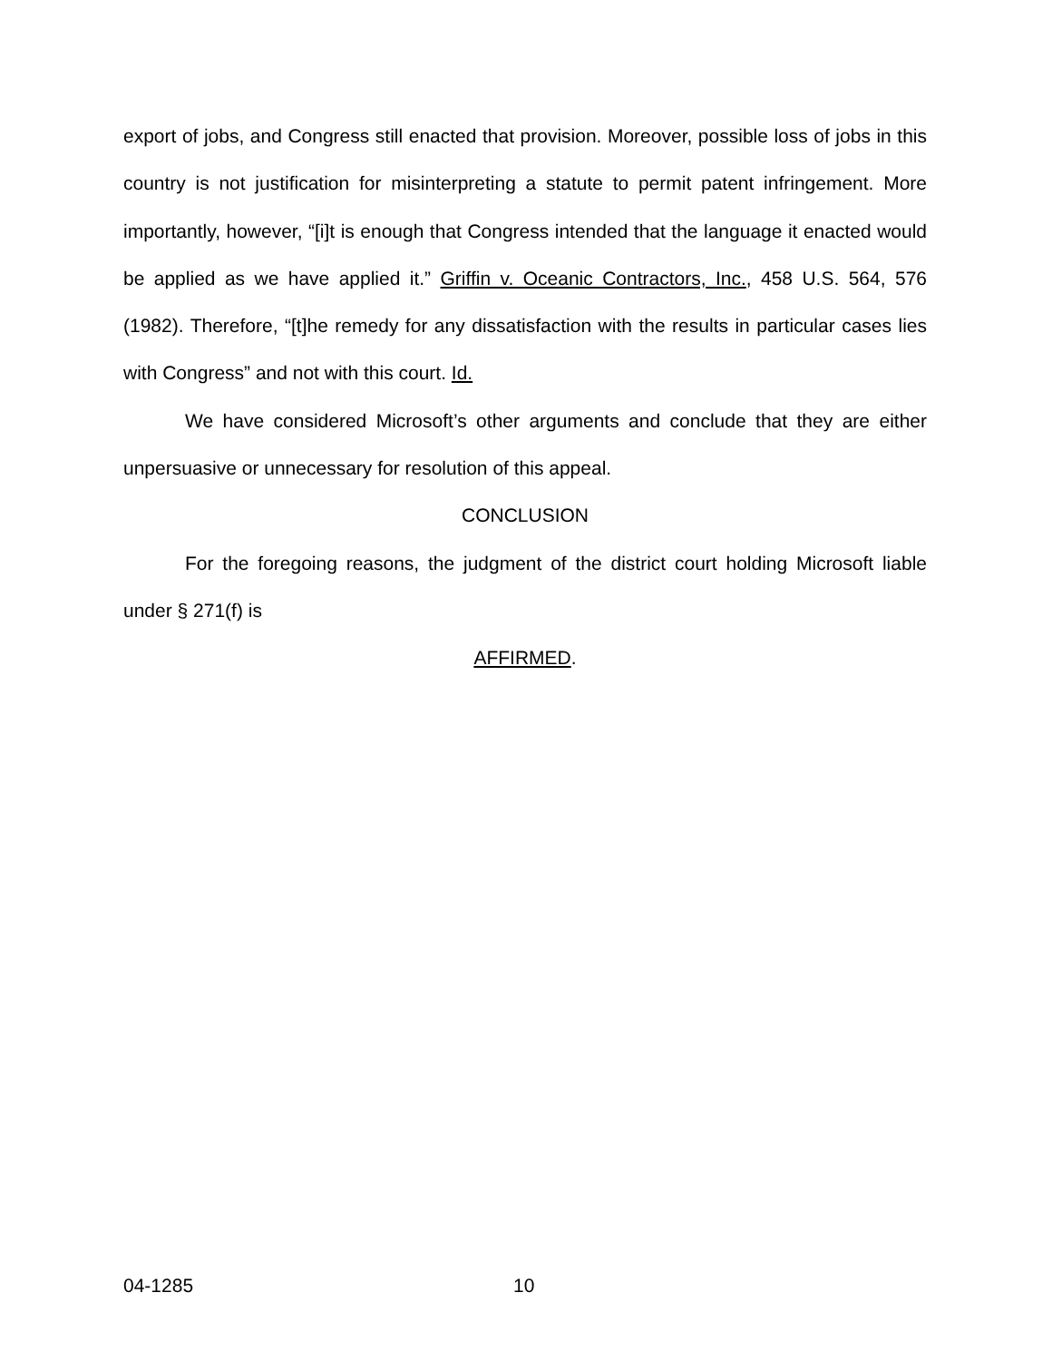export of jobs, and Congress still enacted that provision. Moreover, possible loss of jobs in this country is not justification for misinterpreting a statute to permit patent infringement. More importantly, however, “[i]t is enough that Congress intended that the language it enacted would be applied as we have applied it.” Griffin v. Oceanic Contractors, Inc., 458 U.S. 564, 576 (1982). Therefore, “[t]he remedy for any dissatisfaction with the results in particular cases lies with Congress” and not with this court. Id.
We have considered Microsoft’s other arguments and conclude that they are either unpersuasive or unnecessary for resolution of this appeal.
CONCLUSION
For the foregoing reasons, the judgment of the district court holding Microsoft liable under § 271(f) is
AFFIRMED.
04-1285 10